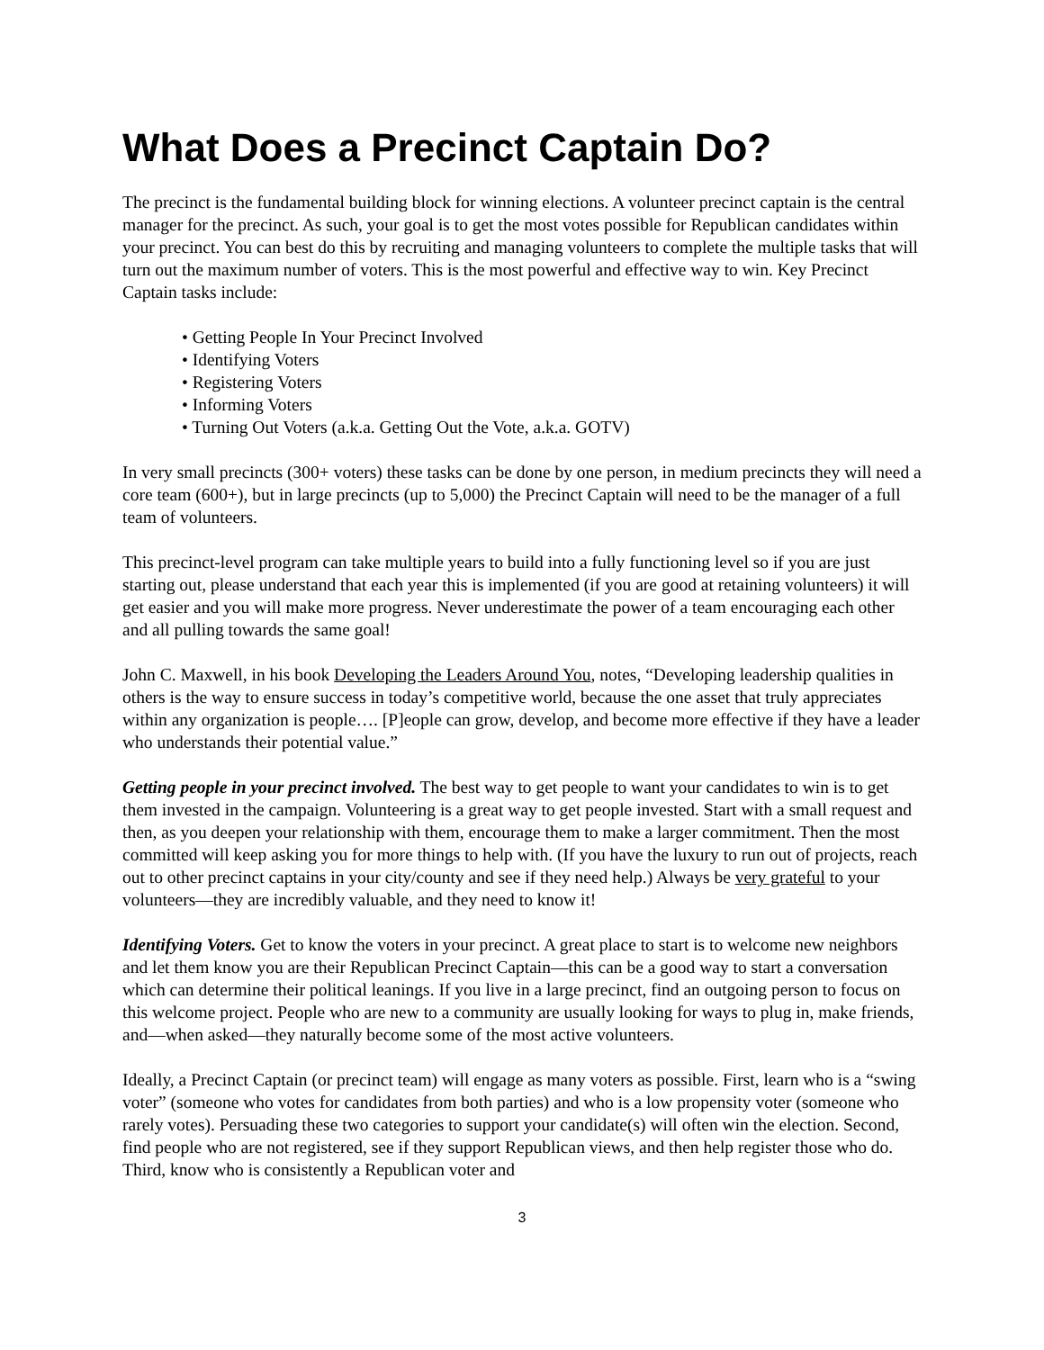What Does a Precinct Captain Do?
The precinct is the fundamental building block for winning elections. A volunteer precinct captain is the central manager for the precinct. As such, your goal is to get the most votes possible for Republican candidates within your precinct. You can best do this by recruiting and managing volunteers to complete the multiple tasks that will turn out the maximum number of voters. This is the most powerful and effective way to win. Key Precinct Captain tasks include:
• Getting People In Your Precinct Involved
• Identifying Voters
• Registering Voters
• Informing Voters
• Turning Out Voters (a.k.a. Getting Out the Vote, a.k.a. GOTV)
In very small precincts (300+ voters) these tasks can be done by one person, in medium precincts they will need a core team (600+), but in large precincts (up to 5,000) the Precinct Captain will need to be the manager of a full team of volunteers.
This precinct-level program can take multiple years to build into a fully functioning level so if you are just starting out, please understand that each year this is implemented (if you are good at retaining volunteers) it will get easier and you will make more progress. Never underestimate the power of a team encouraging each other and all pulling towards the same goal!
John C. Maxwell, in his book Developing the Leaders Around You, notes, “Developing leadership qualities in others is the way to ensure success in today’s competitive world, because the one asset that truly appreciates within any organization is people…. [P]eople can grow, develop, and become more effective if they have a leader who understands their potential value.”
Getting people in your precinct involved. The best way to get people to want your candidates to win is to get them invested in the campaign. Volunteering is a great way to get people invested. Start with a small request and then, as you deepen your relationship with them, encourage them to make a larger commitment. Then the most committed will keep asking you for more things to help with. (If you have the luxury to run out of projects, reach out to other precinct captains in your city/county and see if they need help.) Always be very grateful to your volunteers—they are incredibly valuable, and they need to know it!
Identifying Voters. Get to know the voters in your precinct. A great place to start is to welcome new neighbors and let them know you are their Republican Precinct Captain—this can be a good way to start a conversation which can determine their political leanings. If you live in a large precinct, find an outgoing person to focus on this welcome project. People who are new to a community are usually looking for ways to plug in, make friends, and—when asked—they naturally become some of the most active volunteers.
Ideally, a Precinct Captain (or precinct team) will engage as many voters as possible. First, learn who is a “swing voter” (someone who votes for candidates from both parties) and who is a low propensity voter (someone who rarely votes). Persuading these two categories to support your candidate(s) will often win the election. Second, find people who are not registered, see if they support Republican views, and then help register those who do. Third, know who is consistently a Republican voter and
3